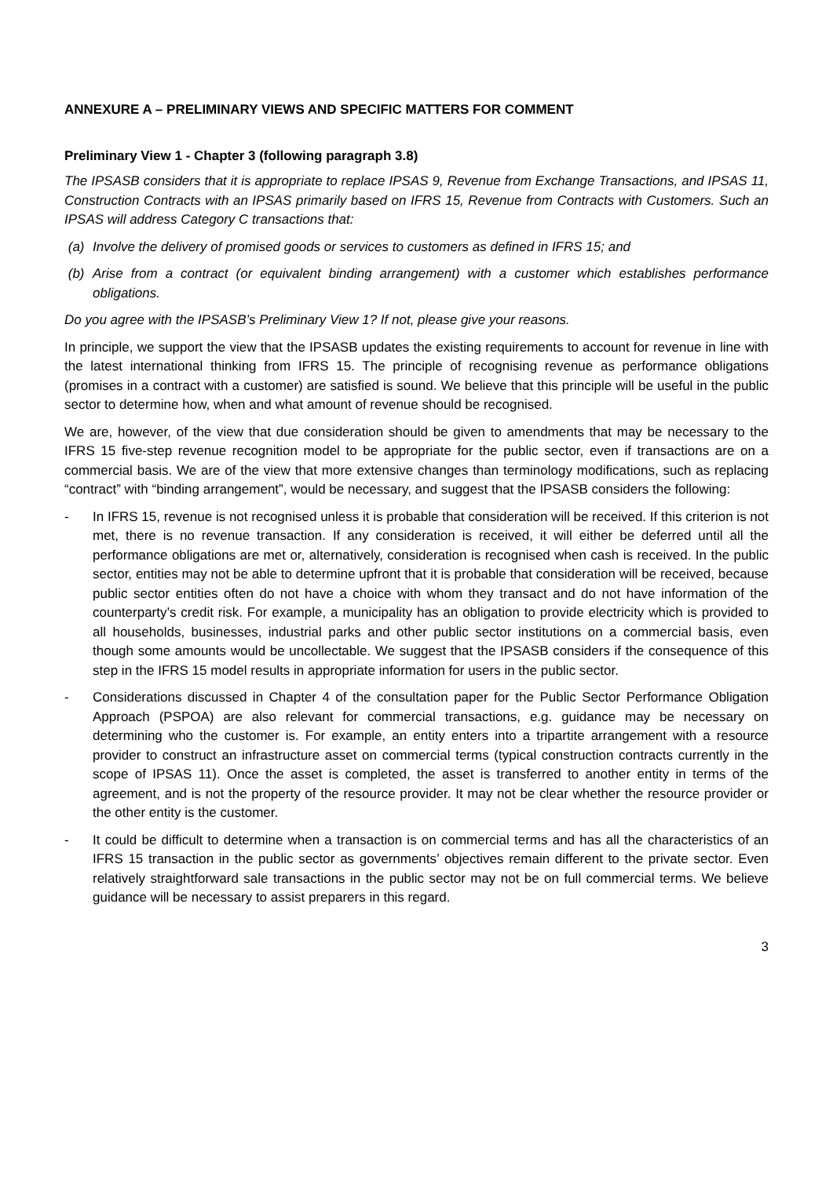ANNEXURE A – PRELIMINARY VIEWS AND SPECIFIC MATTERS FOR COMMENT
Preliminary View 1 - Chapter 3 (following paragraph 3.8)
The IPSASB considers that it is appropriate to replace IPSAS 9, Revenue from Exchange Transactions, and IPSAS 11, Construction Contracts with an IPSAS primarily based on IFRS 15, Revenue from Contracts with Customers. Such an IPSAS will address Category C transactions that:
(a) Involve the delivery of promised goods or services to customers as defined in IFRS 15; and
(b) Arise from a contract (or equivalent binding arrangement) with a customer which establishes performance obligations.
Do you agree with the IPSASB’s Preliminary View 1? If not, please give your reasons.
In principle, we support the view that the IPSASB updates the existing requirements to account for revenue in line with the latest international thinking from IFRS 15. The principle of recognising revenue as performance obligations (promises in a contract with a customer) are satisfied is sound. We believe that this principle will be useful in the public sector to determine how, when and what amount of revenue should be recognised.
We are, however, of the view that due consideration should be given to amendments that may be necessary to the IFRS 15 five-step revenue recognition model to be appropriate for the public sector, even if transactions are on a commercial basis. We are of the view that more extensive changes than terminology modifications, such as replacing “contract” with “binding arrangement”, would be necessary, and suggest that the IPSASB considers the following:
- In IFRS 15, revenue is not recognised unless it is probable that consideration will be received. If this criterion is not met, there is no revenue transaction. If any consideration is received, it will either be deferred until all the performance obligations are met or, alternatively, consideration is recognised when cash is received. In the public sector, entities may not be able to determine upfront that it is probable that consideration will be received, because public sector entities often do not have a choice with whom they transact and do not have information of the counterparty’s credit risk. For example, a municipality has an obligation to provide electricity which is provided to all households, businesses, industrial parks and other public sector institutions on a commercial basis, even though some amounts would be uncollectable. We suggest that the IPSASB considers if the consequence of this step in the IFRS 15 model results in appropriate information for users in the public sector.
- Considerations discussed in Chapter 4 of the consultation paper for the Public Sector Performance Obligation Approach (PSPOA) are also relevant for commercial transactions, e.g. guidance may be necessary on determining who the customer is. For example, an entity enters into a tripartite arrangement with a resource provider to construct an infrastructure asset on commercial terms (typical construction contracts currently in the scope of IPSAS 11). Once the asset is completed, the asset is transferred to another entity in terms of the agreement, and is not the property of the resource provider. It may not be clear whether the resource provider or the other entity is the customer.
- It could be difficult to determine when a transaction is on commercial terms and has all the characteristics of an IFRS 15 transaction in the public sector as governments’ objectives remain different to the private sector. Even relatively straightforward sale transactions in the public sector may not be on full commercial terms. We believe guidance will be necessary to assist preparers in this regard.
3